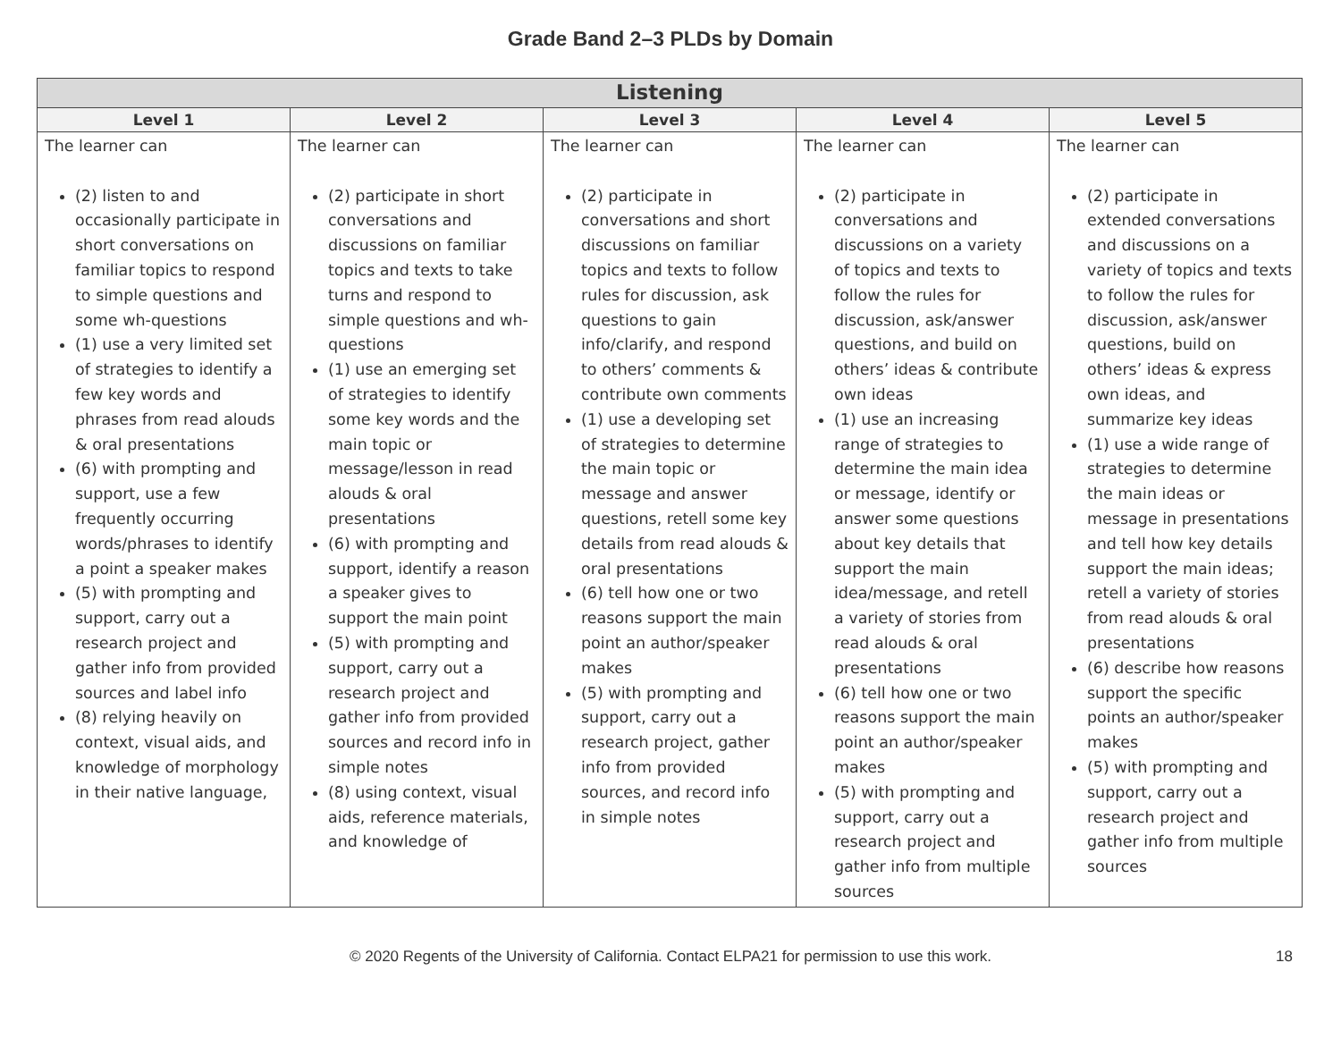Grade Band 2–3 PLDs by Domain
| Listening | | | | |
| --- | --- | --- | --- | --- |
| Level 1 | Level 2 | Level 3 | Level 4 | Level 5 |
| The learner can (2) listen to and occasionally participate in short conversations on familiar topics to respond to simple questions and some wh-questions (1) use a very limited set of strategies to identify a few key words and phrases from read alouds & oral presentations (6) with prompting and support, use a few frequently occurring words/phrases to identify a point a speaker makes (5) with prompting and support, carry out a research project and gather info from provided sources and label info (8) relying heavily on context, visual aids, and knowledge of morphology in their native language, | The learner can (2) participate in short conversations and discussions on familiar topics and texts to take turns and respond to simple questions and wh-questions (1) use an emerging set of strategies to identify some key words and the main topic or message/lesson in read alouds & oral presentations (6) with prompting and support, identify a reason a speaker gives to support the main point (5) with prompting and support, carry out a research project and gather info from provided sources and record info in simple notes (8) using context, visual aids, reference materials, and knowledge of | The learner can (2) participate in conversations and short discussions on familiar topics and texts to follow rules for discussion, ask questions to gain info/clarify, and respond to others’ comments & contribute own comments (1) use a developing set of strategies to determine the main topic or message and answer questions, retell some key details from read alouds & oral presentations (6) tell how one or two reasons support the main point an author/speaker makes (5) with prompting and support, carry out a research project, gather info from provided sources, and record info in simple notes | The learner can (2) participate in conversations and discussions on a variety of topics and texts to follow the rules for discussion, ask/answer questions, and build on others’ ideas & contribute own ideas (1) use an increasing range of strategies to determine the main idea or message, identify or answer some questions about key details that support the main idea/message, and retell a variety of stories from read alouds & oral presentations (6) tell how one or two reasons support the main point an author/speaker makes (5) with prompting and support, carry out a research project and gather info from multiple sources | The learner can (2) participate in extended conversations and discussions on a variety of topics and texts to follow the rules for discussion, ask/answer questions, build on others’ ideas & express own ideas, and summarize key ideas (1) use a wide range of strategies to determine the main ideas or message in presentations and tell how key details support the main ideas; retell a variety of stories from read alouds & oral presentations (6) describe how reasons support the specific points an author/speaker makes (5) with prompting and support, carry out a research project and gather info from multiple sources |
© 2020 Regents of the University of California. Contact ELPA21 for permission to use this work. 18